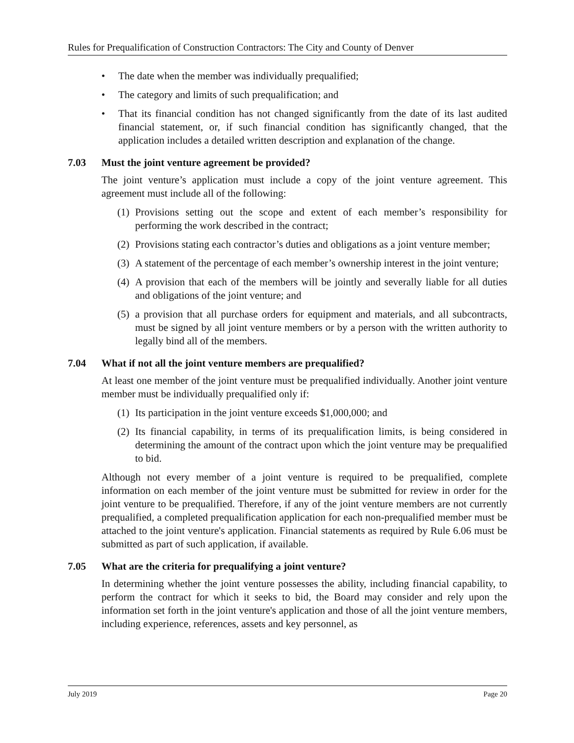Rules for Prequalification of Construction Contractors: The City and County of Denver
• The date when the member was individually prequalified;
• The category and limits of such prequalification; and
• That its financial condition has not changed significantly from the date of its last audited financial statement, or, if such financial condition has significantly changed, that the application includes a detailed written description and explanation of the change.
7.03 Must the joint venture agreement be provided?
The joint venture’s application must include a copy of the joint venture agreement. This agreement must include all of the following:
(1) Provisions setting out the scope and extent of each member’s responsibility for performing the work described in the contract;
(2) Provisions stating each contractor’s duties and obligations as a joint venture member;
(3) A statement of the percentage of each member’s ownership interest in the joint venture;
(4) A provision that each of the members will be jointly and severally liable for all duties and obligations of the joint venture; and
(5) a provision that all purchase orders for equipment and materials, and all subcontracts, must be signed by all joint venture members or by a person with the written authority to legally bind all of the members.
7.04 What if not all the joint venture members are prequalified?
At least one member of the joint venture must be prequalified individually. Another joint venture member must be individually prequalified only if:
(1) Its participation in the joint venture exceeds $1,000,000; and
(2) Its financial capability, in terms of its prequalification limits, is being considered in determining the amount of the contract upon which the joint venture may be prequalified to bid.
Although not every member of a joint venture is required to be prequalified, complete information on each member of the joint venture must be submitted for review in order for the joint venture to be prequalified. Therefore, if any of the joint venture members are not currently prequalified, a completed prequalification application for each non-prequalified member must be attached to the joint venture's application. Financial statements as required by Rule 6.06 must be submitted as part of such application, if available.
7.05 What are the criteria for prequalifying a joint venture?
In determining whether the joint venture possesses the ability, including financial capability, to perform the contract for which it seeks to bid, the Board may consider and rely upon the information set forth in the joint venture's application and those of all the joint venture members, including experience, references, assets and key personnel, as
July 2019 Page 20